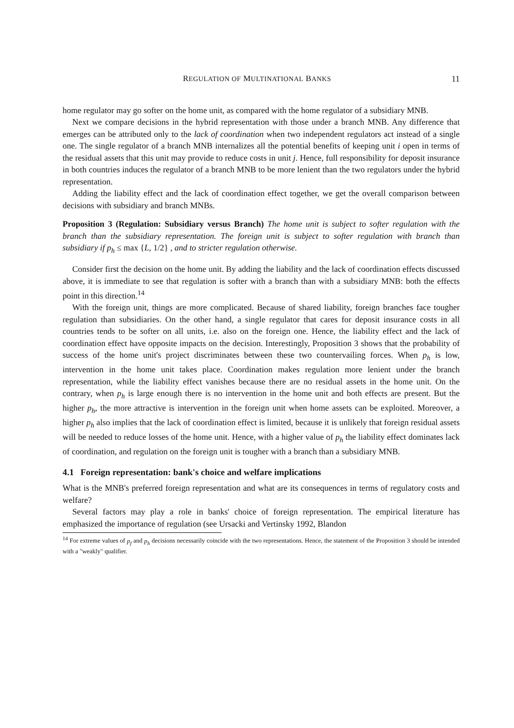REGULATION OF MULTINATIONAL BANKS 11
home regulator may go softer on the home unit, as compared with the home regulator of a subsidiary MNB.
Next we compare decisions in the hybrid representation with those under a branch MNB. Any difference that emerges can be attributed only to the lack of coordination when two independent regulators act instead of a single one. The single regulator of a branch MNB internalizes all the potential benefits of keeping unit i open in terms of the residual assets that this unit may provide to reduce costs in unit j. Hence, full responsibility for deposit insurance in both countries induces the regulator of a branch MNB to be more lenient than the two regulators under the hybrid representation.
Adding the liability effect and the lack of coordination effect together, we get the overall comparison between decisions with subsidiary and branch MNBs.
Proposition 3 (Regulation: Subsidiary versus Branch) The home unit is subject to softer regulation with the branch than the subsidiary representation. The foreign unit is subject to softer regulation with branch than subsidiary if p<sub>h</sub> ≤ max {L, 1/2} , and to stricter regulation otherwise.
Consider first the decision on the home unit. By adding the liability and the lack of coordination effects discussed above, it is immediate to see that regulation is softer with a branch than with a subsidiary MNB: both the effects point in this direction.<sup>14</sup>
With the foreign unit, things are more complicated. Because of shared liability, foreign branches face tougher regulation than subsidiaries. On the other hand, a single regulator that cares for deposit insurance costs in all countries tends to be softer on all units, i.e. also on the foreign one. Hence, the liability effect and the lack of coordination effect have opposite impacts on the decision. Interestingly, Proposition 3 shows that the probability of success of the home unit's project discriminates between these two countervailing forces. When p<sub>h</sub> is low, intervention in the home unit takes place. Coordination makes regulation more lenient under the branch representation, while the liability effect vanishes because there are no residual assets in the home unit. On the contrary, when p<sub>h</sub> is large enough there is no intervention in the home unit and both effects are present. But the higher p<sub>h</sub>, the more attractive is intervention in the foreign unit when home assets can be exploited. Moreover, a higher p<sub>h</sub> also implies that the lack of coordination effect is limited, because it is unlikely that foreign residual assets will be needed to reduce losses of the home unit. Hence, with a higher value of p<sub>h</sub> the liability effect dominates lack of coordination, and regulation on the foreign unit is tougher with a branch than a subsidiary MNB.
4.1 Foreign representation: bank's choice and welfare implications
What is the MNB's preferred foreign representation and what are its consequences in terms of regulatory costs and welfare?
Several factors may play a role in banks' choice of foreign representation. The empirical literature has emphasized the importance of regulation (see Ursacki and Vertinsky 1992, Blandon
<sup>14</sup> For extreme values of p<sub>f</sub> and p<sub>h</sub> decisions necessarily coincide with the two representations. Hence, the statement of the Proposition 3 should be intended with a "weakly" qualifier.